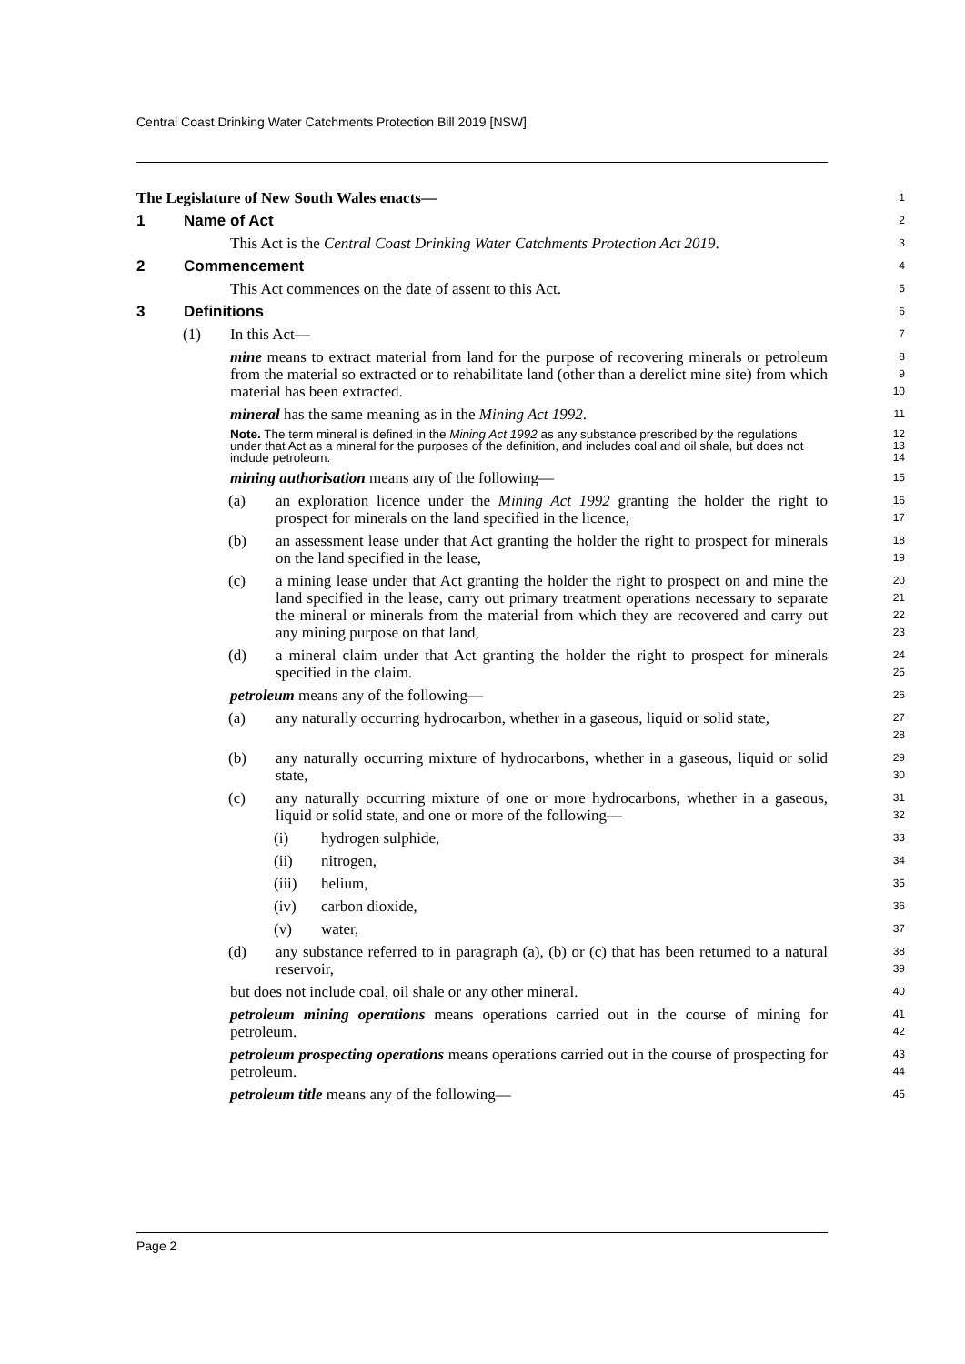Central Coast Drinking Water Catchments Protection Bill 2019 [NSW]
The Legislature of New South Wales enacts—
1
1 Name of Act
2
This Act is the Central Coast Drinking Water Catchments Protection Act 2019.
3
2 Commencement
4
This Act commences on the date of assent to this Act.
5
3 Definitions
6
(1) In this Act—
7
mine means to extract material from land for the purpose of recovering minerals or petroleum from the material so extracted or to rehabilitate land (other than a derelict mine site) from which material has been extracted.
8
9
10
mineral has the same meaning as in the Mining Act 1992.
11
Note. The term mineral is defined in the Mining Act 1992 as any substance prescribed by the regulations under that Act as a mineral for the purposes of the definition, and includes coal and oil shale, but does not include petroleum.
12
13
14
mining authorisation means any of the following—
15
(a) an exploration licence under the Mining Act 1992 granting the holder the right to prospect for minerals on the land specified in the licence,
16
17
(b) an assessment lease under that Act granting the holder the right to prospect for minerals on the land specified in the lease,
18
19
(c) a mining lease under that Act granting the holder the right to prospect on and mine the land specified in the lease, carry out primary treatment operations necessary to separate the mineral or minerals from the material from which they are recovered and carry out any mining purpose on that land,
20
21
22
23
(d) a mineral claim under that Act granting the holder the right to prospect for minerals specified in the claim.
24
25
petroleum means any of the following—
26
(a) any naturally occurring hydrocarbon, whether in a gaseous, liquid or solid state,
27
28
(b) any naturally occurring mixture of hydrocarbons, whether in a gaseous, liquid or solid state,
29
30
(c) any naturally occurring mixture of one or more hydrocarbons, whether in a gaseous, liquid or solid state, and one or more of the following—
31
32
(i) hydrogen sulphide,
33
(ii) nitrogen,
34
(iii) helium,
35
(iv) carbon dioxide,
36
(v) water,
37
(d) any substance referred to in paragraph (a), (b) or (c) that has been returned to a natural reservoir,
38
39
but does not include coal, oil shale or any other mineral.
40
petroleum mining operations means operations carried out in the course of mining for petroleum.
41
42
petroleum prospecting operations means operations carried out in the course of prospecting for petroleum.
43
44
petroleum title means any of the following—
45
Page 2